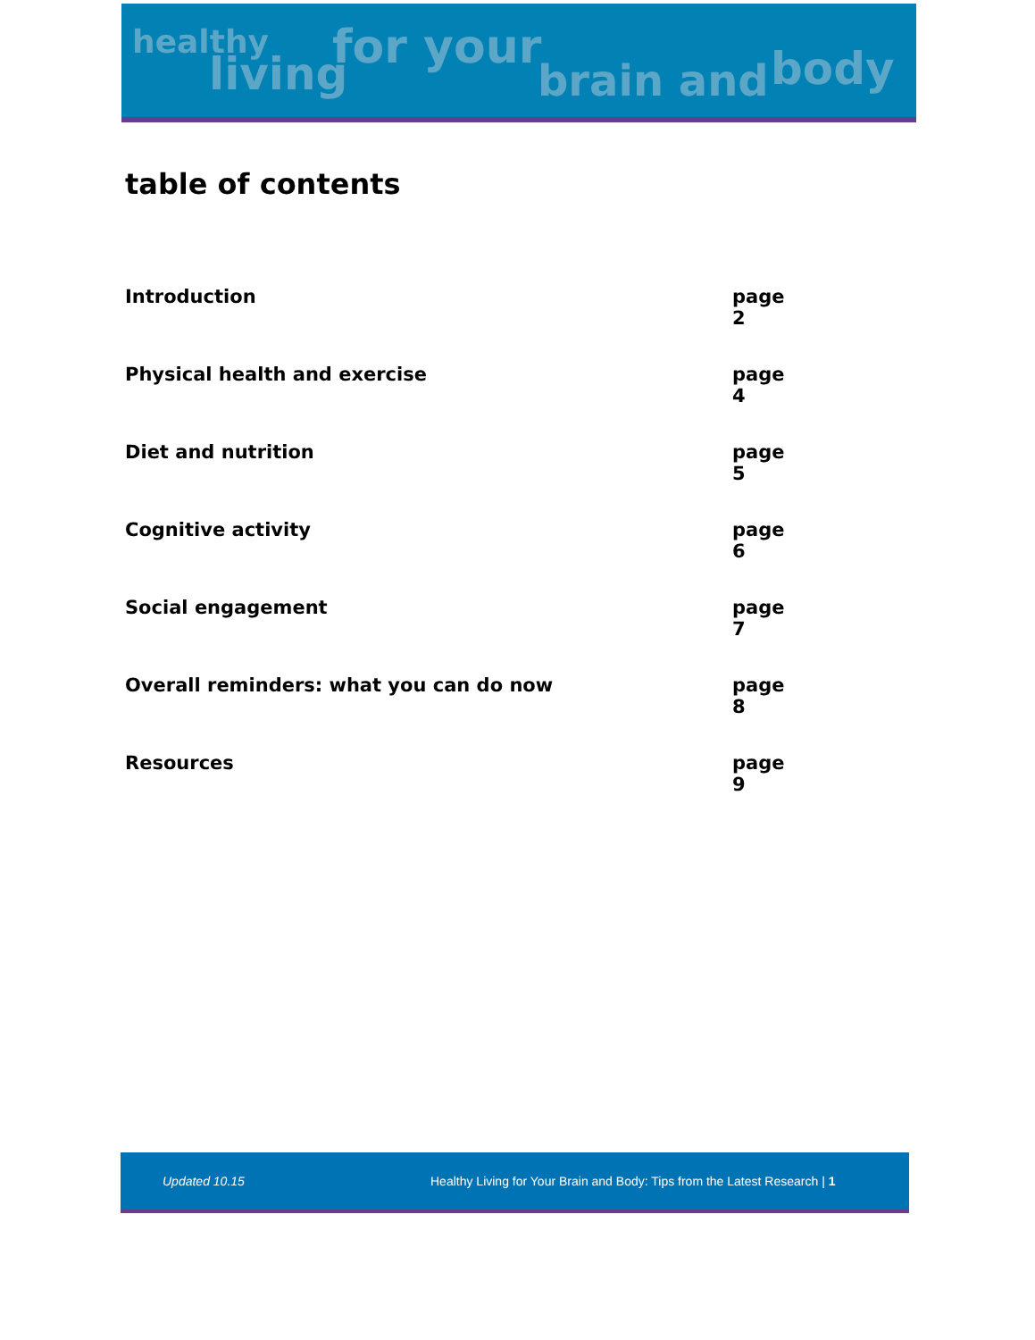healthy
living for your
brain and body
table of contents
| Introduction | page 2 |
| Physical health and exercise | page 4 |
| Diet and nutrition | page 5 |
| Cognitive activity | page 6 |
| Social engagement | page 7 |
| Overall reminders: what you can do now | page 8 |
| Resources | page 9 |
Updated 10.15 Healthy Living for Your Brain and Body: Tips from the Latest Research | 1